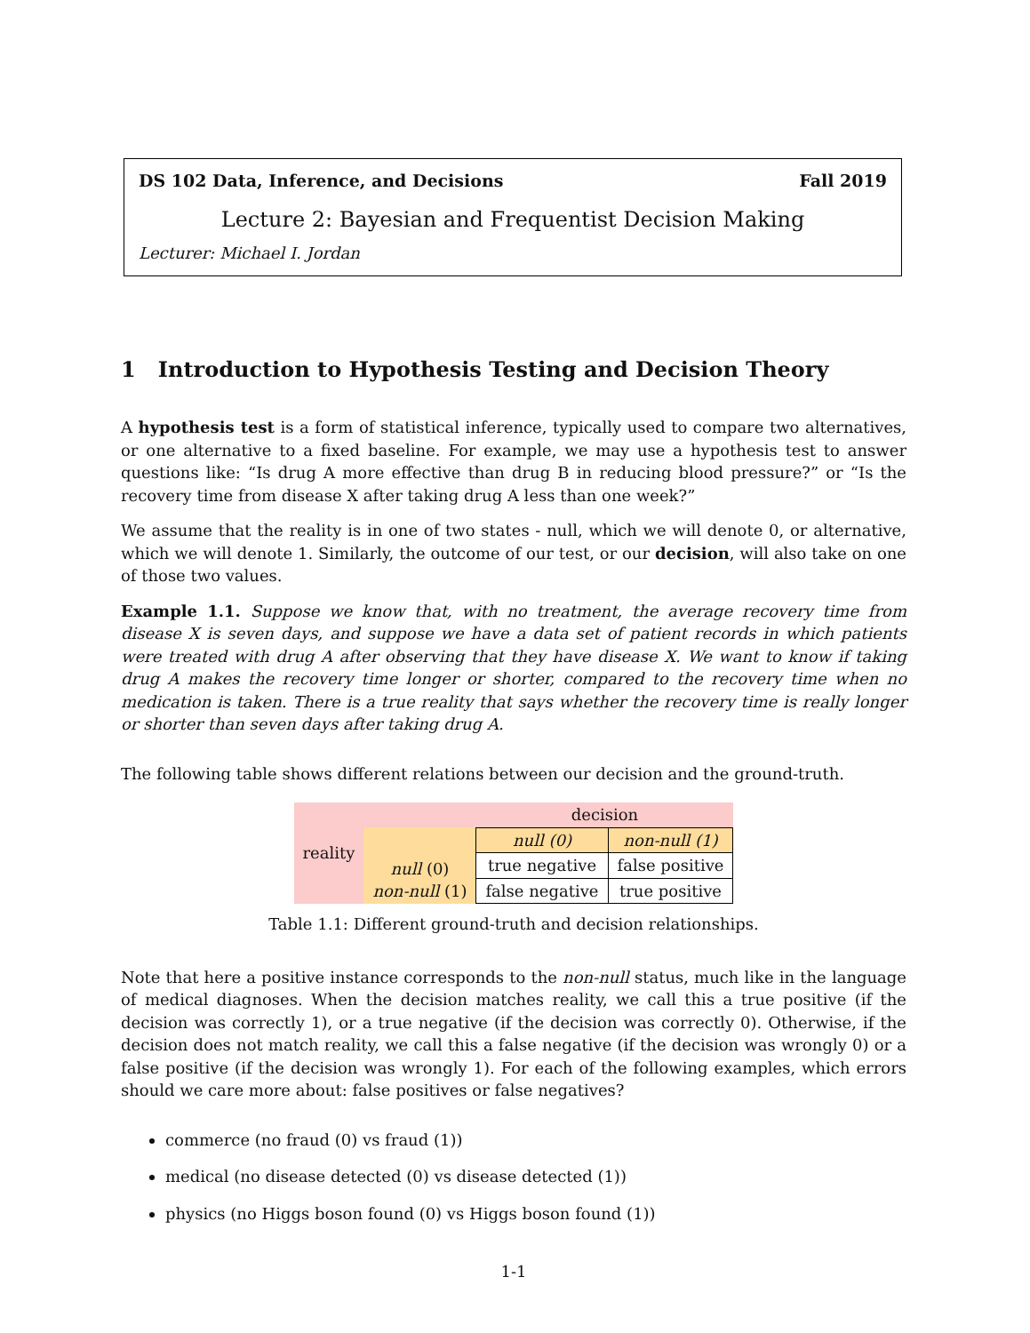DS 102 Data, Inference, and Decisions Fall 2019
Lecture 2: Bayesian and Frequentist Decision Making
Lecturer: Michael I. Jordan
1 Introduction to Hypothesis Testing and Decision Theory
A hypothesis test is a form of statistical inference, typically used to compare two alternatives, or one alternative to a fixed baseline. For example, we may use a hypothesis test to answer questions like: “Is drug A more effective than drug B in reducing blood pressure?” or “Is the recovery time from disease X after taking drug A less than one week?”
We assume that the reality is in one of two states - null, which we will denote 0, or alternative, which we will denote 1. Similarly, the outcome of our test, or our decision, will also take on one of those two values.
Example 1.1. Suppose we know that, with no treatment, the average recovery time from disease X is seven days, and suppose we have a data set of patient records in which patients were treated with drug A after observing that they have disease X. We want to know if taking drug A makes the recovery time longer or shorter, compared to the recovery time when no medication is taken. There is a true reality that says whether the recovery time is really longer or shorter than seven days after taking drug A.
The following table shows different relations between our decision and the ground-truth.
| reality | | decision | |
| | null (0) non-null (1) | null (0) | non-null (1) |
| | | true negative | false positive |
| | | false negative | true positive |
Table 1.1: Different ground-truth and decision relationships.
Note that here a positive instance corresponds to the non-null status, much like in the language of medical diagnoses. When the decision matches reality, we call this a true positive (if the decision was correctly 1), or a true negative (if the decision was correctly 0). Otherwise, if the decision does not match reality, we call this a false negative (if the decision was wrongly 0) or a false positive (if the decision was wrongly 1). For each of the following examples, which errors should we care more about: false positives or false negatives?
commerce (no fraud (0) vs fraud (1))
medical (no disease detected (0) vs disease detected (1))
physics (no Higgs boson found (0) vs Higgs boson found (1))
1-1